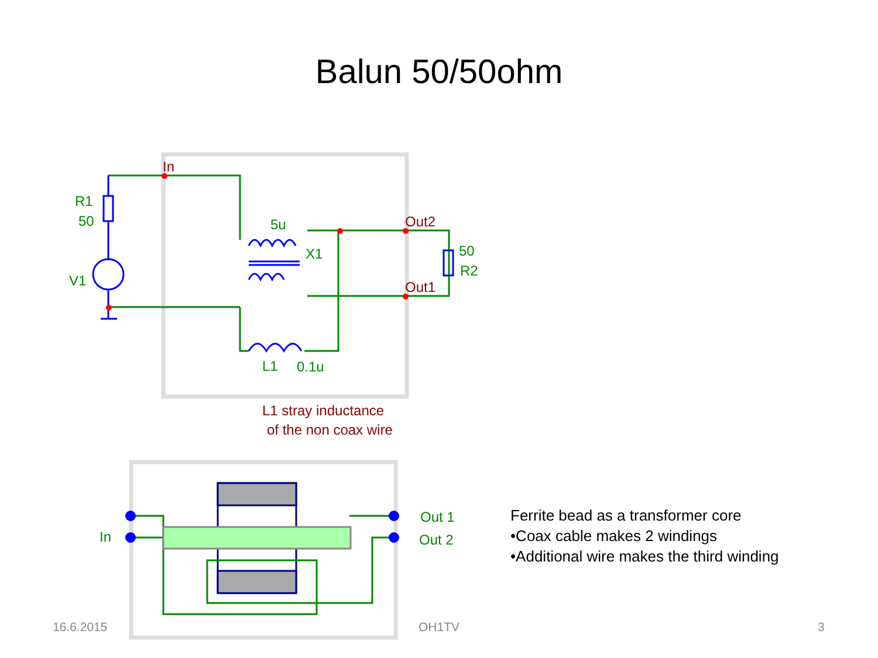Balun 50/50ohm
R1
50
V1
5u
X1
50
R2
L1
0.1u
In
Out2
Out1
L1 stray inductance
of the non coax wire
In
Out 1
Out 2
Ferrite bead as a transformer core
•Coax cable makes 2 windings
•Additional wire makes the third winding
16.6.2015 OH1TV 3